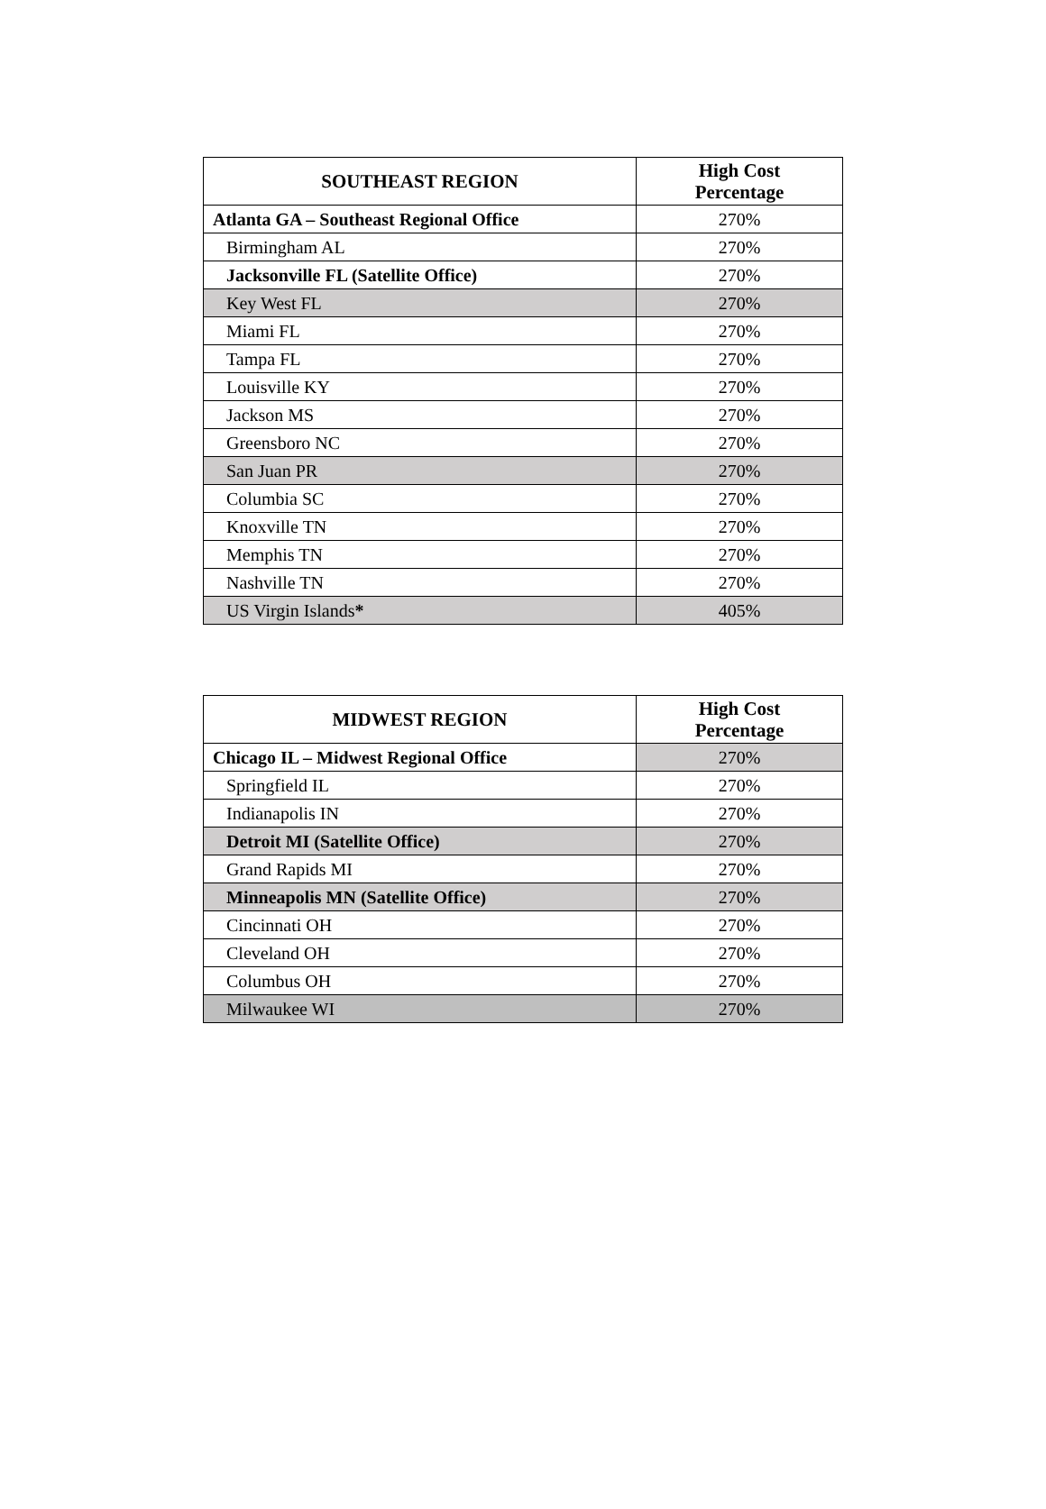| SOUTHEAST REGION | High Cost Percentage |
| --- | --- |
| Atlanta GA – Southeast Regional Office | 270% |
| Birmingham AL | 270% |
| Jacksonville FL (Satellite Office) | 270% |
| Key West FL | 270% |
| Miami FL | 270% |
| Tampa FL | 270% |
| Louisville KY | 270% |
| Jackson MS | 270% |
| Greensboro NC | 270% |
| San Juan PR | 270% |
| Columbia SC | 270% |
| Knoxville TN | 270% |
| Memphis TN | 270% |
| Nashville TN | 270% |
| US Virgin Islands * | 405% |
| MIDWEST REGION | High Cost Percentage |
| --- | --- |
| Chicago IL – Midwest Regional Office | 270% |
| Springfield IL | 270% |
| Indianapolis IN | 270% |
| Detroit MI (Satellite Office) | 270% |
| Grand Rapids MI | 270% |
| Minneapolis MN (Satellite Office) | 270% |
| Cincinnati OH | 270% |
| Cleveland OH | 270% |
| Columbus OH | 270% |
| Milwaukee WI | 270% |